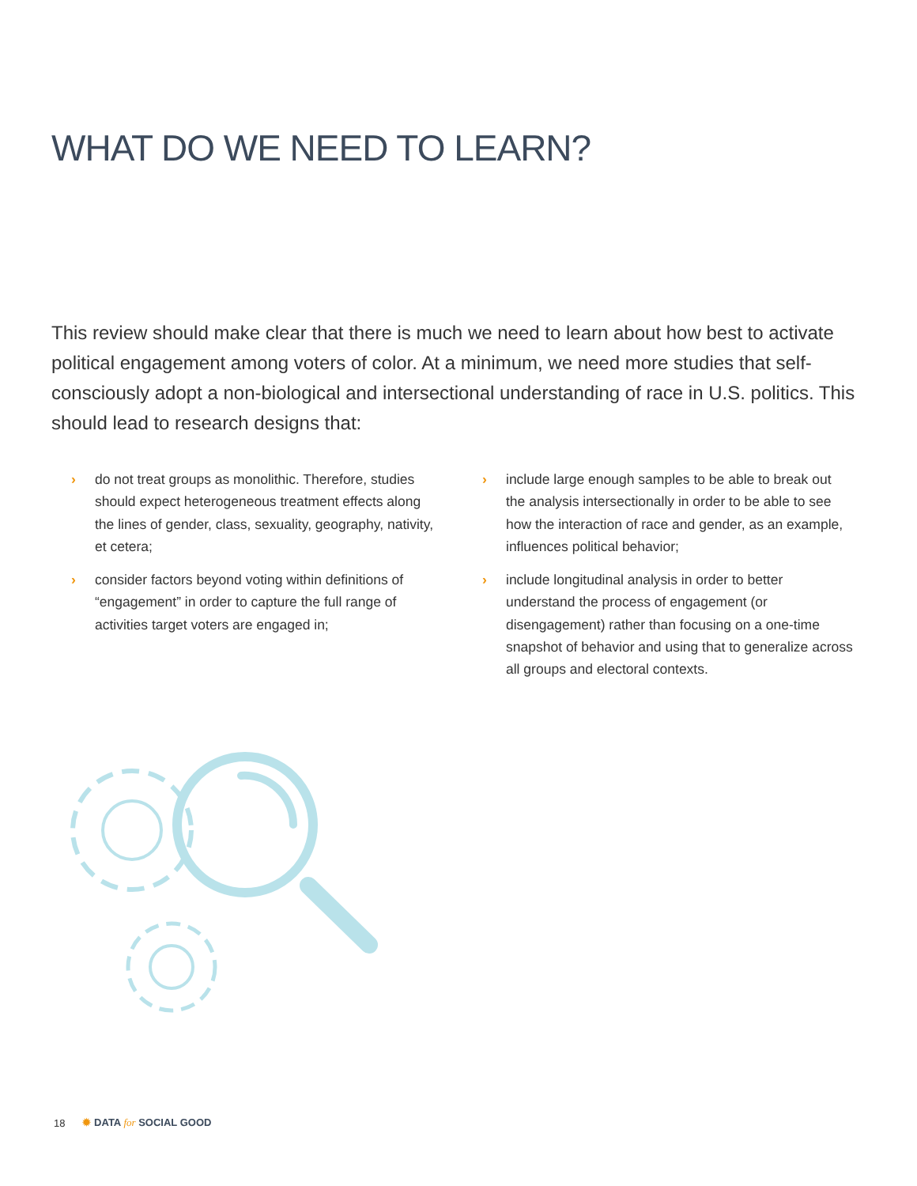WHAT DO WE NEED TO LEARN?
This review should make clear that there is much we need to learn about how best to activate political engagement among voters of color. At a minimum, we need more studies that self-consciously adopt a non-biological and intersectional understanding of race in U.S. politics. This should lead to research designs that:
› do not treat groups as monolithic. Therefore, studies should expect heterogeneous treatment effects along the lines of gender, class, sexuality, geography, nativity, et cetera;
› consider factors beyond voting within definitions of “engagement” in order to capture the full range of activities target voters are engaged in;
› include large enough samples to be able to break out the analysis intersectionally in order to be able to see how the interaction of race and gender, as an example, influences political behavior;
› include longitudinal analysis in order to better understand the process of engagement (or disengagement) rather than focusing on a one-time snapshot of behavior and using that to generalize across all groups and electoral contexts.
18 ✹ DATA for SOCIAL GOOD